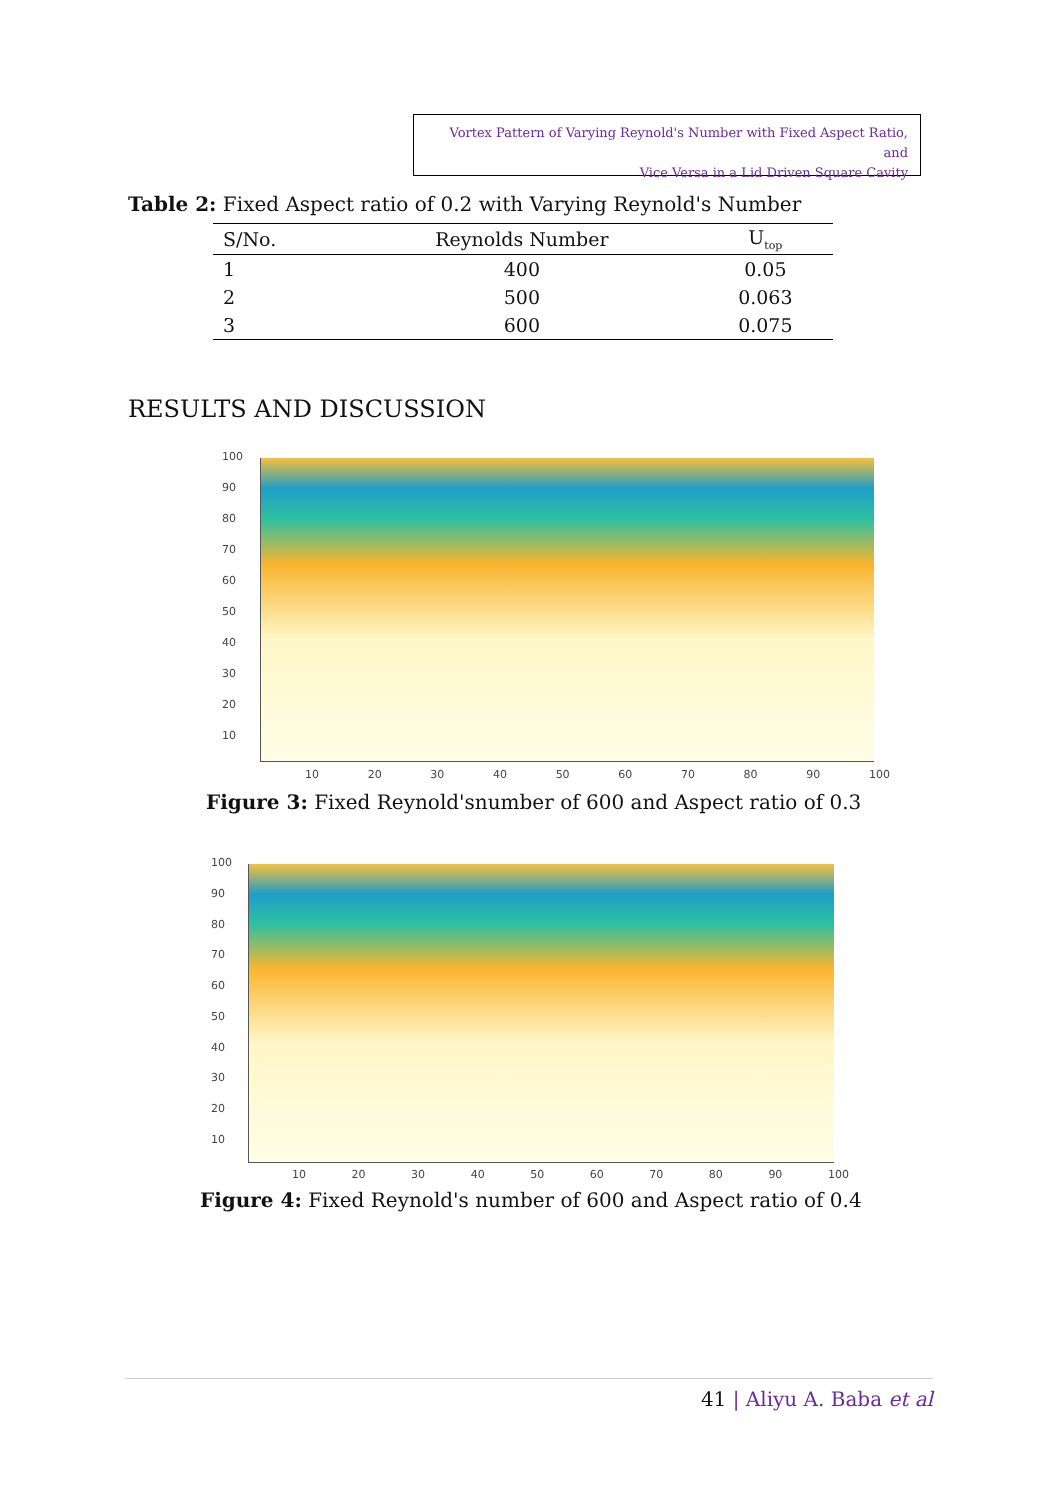Vortex Pattern of Varying Reynold's Number with Fixed Aspect Ratio, and
Vice Versa in a Lid Driven Square Cavity
Table 2: Fixed Aspect ratio of 0.2 with Varying Reynold's Number
| S/No. | Reynolds Number | U<sub>top</sub> |
| --- | --- | --- |
| 1 | 400 | 0.05 |
| 2 | 500 | 0.063 |
| 3 | 600 | 0.075 |
RESULTS AND DISCUSSION
100
90
80
70
60
50
40
30
20
10
10 20 30 40 50 60 70 80 90 100
Figure 3: Fixed Reynold'snumber of 600 and Aspect ratio of 0.3
100
90
80
70
60
50
40
30
20
10
10 20 30 40 50 60 70 80 90 100
Figure 4: Fixed Reynold's number of 600 and Aspect ratio of 0.4
41 | Aliyu A. Baba et al